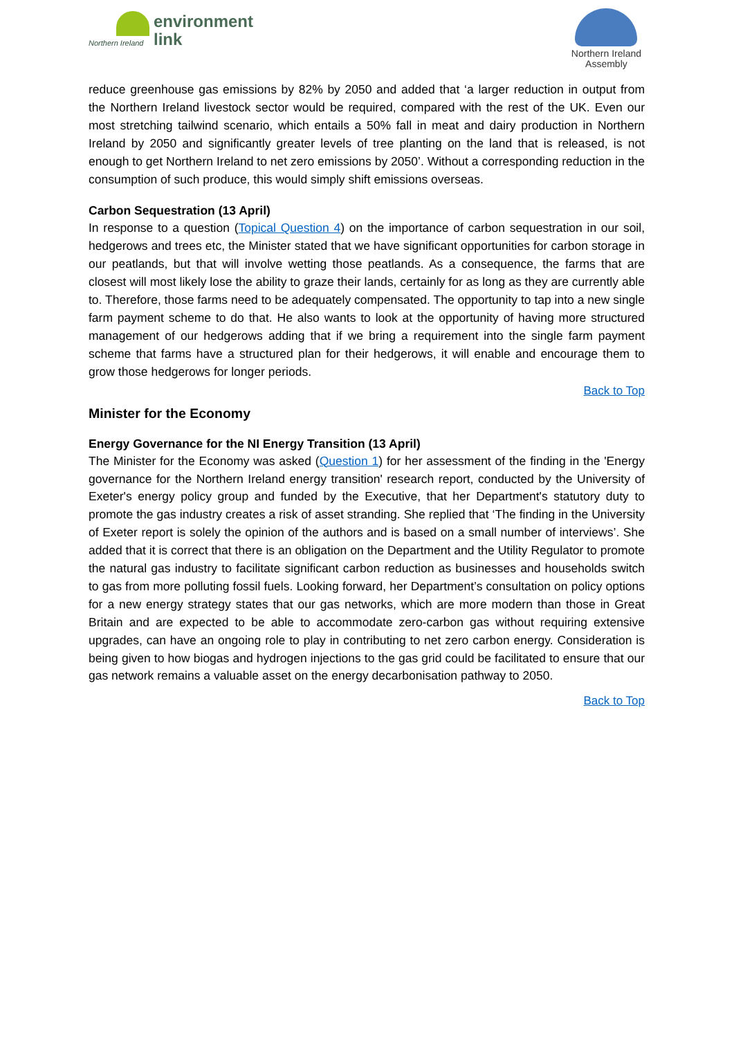Northern Ireland
environment
link
Northern Ireland
Assembly
reduce greenhouse gas emissions by 82% by 2050 and added that ‘a larger reduction in output from the Northern Ireland livestock sector would be required, compared with the rest of the UK. Even our most stretching tailwind scenario, which entails a 50% fall in meat and dairy production in Northern Ireland by 2050 and significantly greater levels of tree planting on the land that is released, is not enough to get Northern Ireland to net zero emissions by 2050’. Without a corresponding reduction in the consumption of such produce, this would simply shift emissions overseas.
Carbon Sequestration (13 April)
In response to a question (Topical Question 4) on the importance of carbon sequestration in our soil, hedgerows and trees etc, the Minister stated that we have significant opportunities for carbon storage in our peatlands, but that will involve wetting those peatlands. As a consequence, the farms that are closest will most likely lose the ability to graze their lands, certainly for as long as they are currently able to. Therefore, those farms need to be adequately compensated. The opportunity to tap into a new single farm payment scheme to do that. He also wants to look at the opportunity of having more structured management of our hedgerows adding that if we bring a requirement into the single farm payment scheme that farms have a structured plan for their hedgerows, it will enable and encourage them to grow those hedgerows for longer periods.
Back to Top
Minister for the Economy
Energy Governance for the NI Energy Transition (13 April)
The Minister for the Economy was asked (Question 1) for her assessment of the finding in the 'Energy governance for the Northern Ireland energy transition' research report, conducted by the University of Exeter's energy policy group and funded by the Executive, that her Department's statutory duty to promote the gas industry creates a risk of asset stranding. She replied that ‘The finding in the University of Exeter report is solely the opinion of the authors and is based on a small number of interviews’. She added that it is correct that there is an obligation on the Department and the Utility Regulator to promote the natural gas industry to facilitate significant carbon reduction as businesses and households switch to gas from more polluting fossil fuels. Looking forward, her Department’s consultation on policy options for a new energy strategy states that our gas networks, which are more modern than those in Great Britain and are expected to be able to accommodate zero-carbon gas without requiring extensive upgrades, can have an ongoing role to play in contributing to net zero carbon energy. Consideration is being given to how biogas and hydrogen injections to the gas grid could be facilitated to ensure that our gas network remains a valuable asset on the energy decarbonisation pathway to 2050.
Back to Top